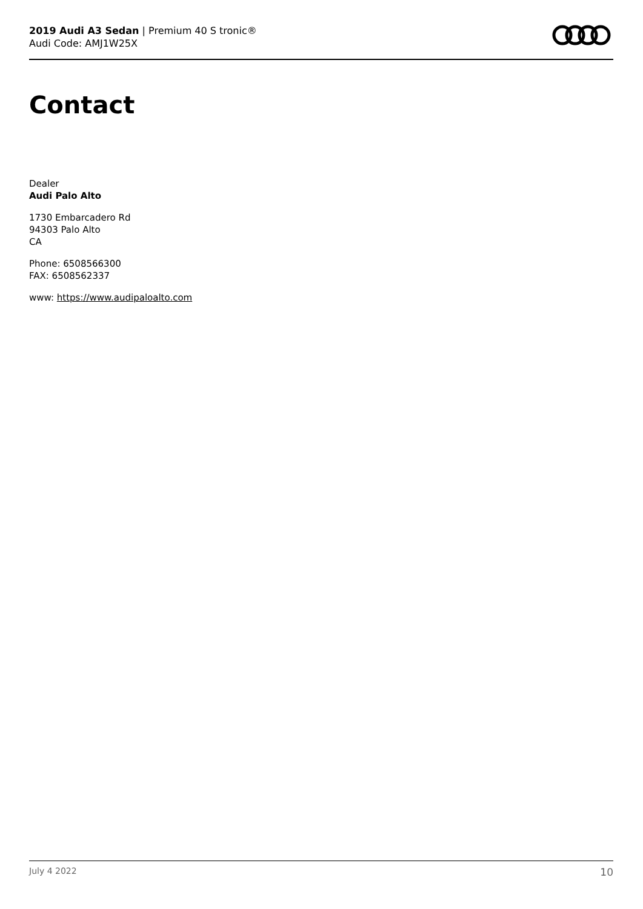2019 Audi A3 Sedan | Premium 40 S tronic®
Audi Code: AMJ1W25X
Contact
Dealer
Audi Palo Alto
1730 Embarcadero Rd
94303 Palo Alto
CA
Phone: 6508566300
FAX: 6508562337
www: https://www.audipaloalto.com
July 4 2022 10